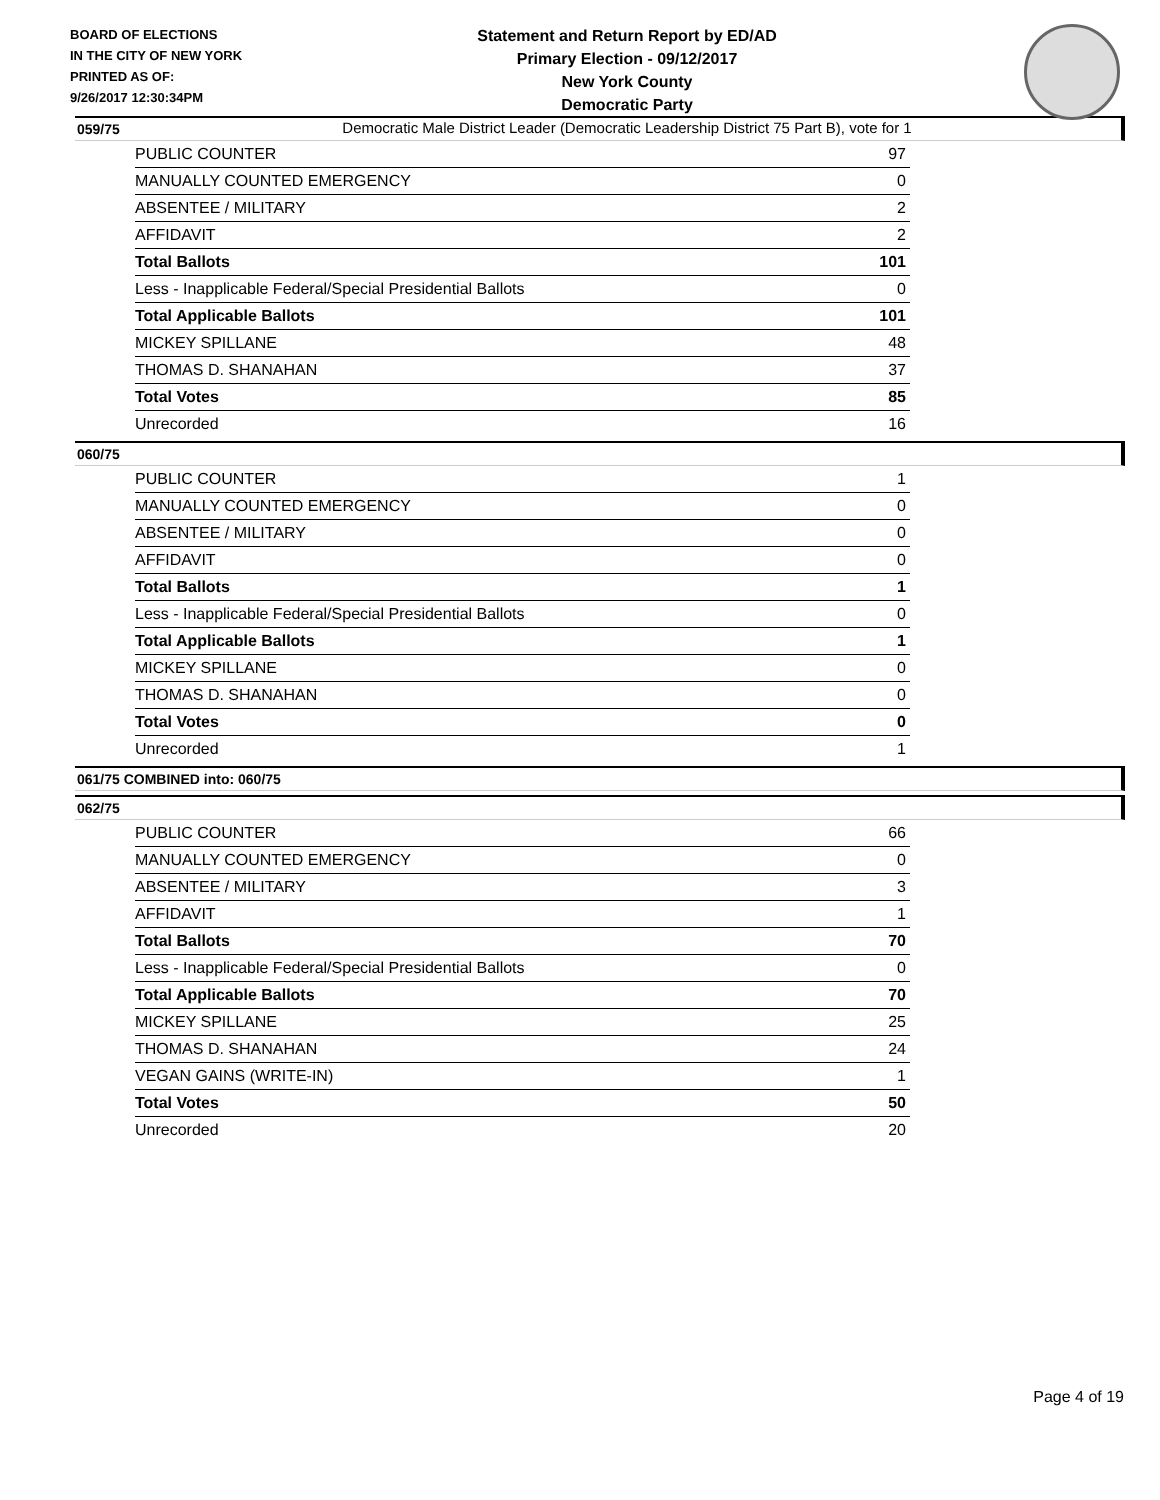BOARD OF ELECTIONS
IN THE CITY OF NEW YORK
PRINTED AS OF:
9/26/2017 12:30:34PM
Statement and Return Report by ED/AD
Primary Election - 09/12/2017
New York County
Democratic Party
Democratic Male District Leader (Democratic Leadership District 75 Part B), vote for 1
059/75
| PUBLIC COUNTER | 97 |
| MANUALLY COUNTED EMERGENCY | 0 |
| ABSENTEE / MILITARY | 2 |
| AFFIDAVIT | 2 |
| Total Ballots | 101 |
| Less - Inapplicable Federal/Special Presidential Ballots | 0 |
| Total Applicable Ballots | 101 |
| MICKEY SPILLANE | 48 |
| THOMAS D. SHANAHAN | 37 |
| Total Votes | 85 |
| Unrecorded | 16 |
060/75
| PUBLIC COUNTER | 1 |
| MANUALLY COUNTED EMERGENCY | 0 |
| ABSENTEE / MILITARY | 0 |
| AFFIDAVIT | 0 |
| Total Ballots | 1 |
| Less - Inapplicable Federal/Special Presidential Ballots | 0 |
| Total Applicable Ballots | 1 |
| MICKEY SPILLANE | 0 |
| THOMAS D. SHANAHAN | 0 |
| Total Votes | 0 |
| Unrecorded | 1 |
061/75 COMBINED into: 060/75
062/75
| PUBLIC COUNTER | 66 |
| MANUALLY COUNTED EMERGENCY | 0 |
| ABSENTEE / MILITARY | 3 |
| AFFIDAVIT | 1 |
| Total Ballots | 70 |
| Less - Inapplicable Federal/Special Presidential Ballots | 0 |
| Total Applicable Ballots | 70 |
| MICKEY SPILLANE | 25 |
| THOMAS D. SHANAHAN | 24 |
| VEGAN GAINS (WRITE-IN) | 1 |
| Total Votes | 50 |
| Unrecorded | 20 |
Page 4 of 19